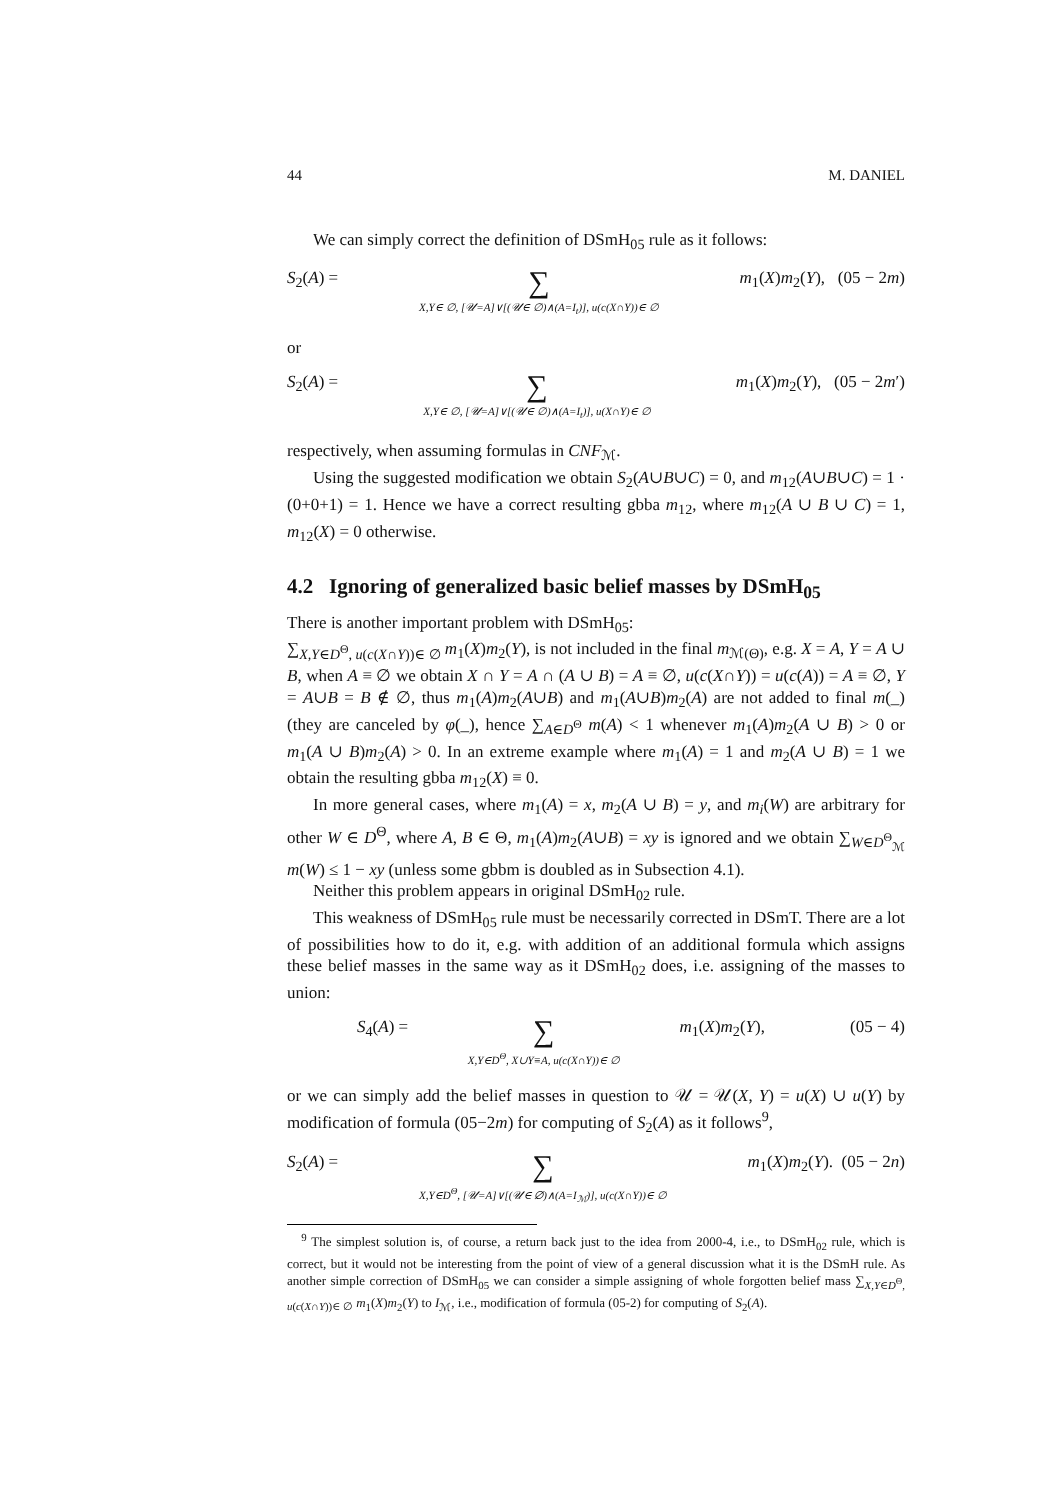44 M. DANIEL
We can simply correct the definition of DSmH<sub>05</sub> rule as it follows:
S<sub>2</sub>(A) =
∑
X,Y∈ ∅, [𝒰=A]∨[(𝒰∈ ∅)∧(A=I<sub>t</sub>)], u(c(X∩Y))∈ ∅
m<sub>1</sub>(X)m<sub>2</sub>(Y), (05 − 2m)
or
S<sub>2</sub>(A) =
∑
X,Y∈ ∅, [𝒰=A]∨[(𝒰∈ ∅)∧(A=I<sub>t</sub>)], u(X∩Y)∈ ∅
m<sub>1</sub>(X)m<sub>2</sub>(Y), (05 − 2m′)
respectively, when assuming formulas in CNF<sub>ℳ</sub>.
Using the suggested modification we obtain S<sub>2</sub>(A∪B∪C) = 0, and m<sub>12</sub>(A∪B∪C) = 1 · (0+0+1) = 1. Hence we have a correct resulting gbba m<sub>12</sub>, where m<sub>12</sub>(A ∪ B ∪ C) = 1, m<sub>12</sub>(X) = 0 otherwise.
4.2 Ignoring of generalized basic belief masses by DSmH<sub>05</sub>
There is another important problem with DSmH<sub>05</sub>:
∑<sub>X,Y∈D<sup>Θ</sup>, u(c(X∩Y))∈ ∅</sub> m<sub>1</sub>(X)m<sub>2</sub>(Y), is not included in the final m<sub>ℳ(Θ)</sub>, e.g. X = A, Y = A ∪ B, when A ≡ ∅ we obtain X ∩ Y = A ∩ (A ∪ B) = A ≡ ∅, u(c(X∩Y)) = u(c(A)) = A ≡ ∅, Y = A∪B = B ∉ ∅, thus m<sub>1</sub>(A)m<sub>2</sub>(A∪B) and m<sub>1</sub>(A∪B)m<sub>2</sub>(A) are not added to final m(_) (they are canceled by φ(_), hence ∑<sub>A∈D<sup>Θ</sup></sub> m(A) < 1 whenever m<sub>1</sub>(A)m<sub>2</sub>(A ∪ B) > 0 or m<sub>1</sub>(A ∪ B)m<sub>2</sub>(A) > 0. In an extreme example where m<sub>1</sub>(A) = 1 and m<sub>2</sub>(A ∪ B) = 1 we obtain the resulting gbba m<sub>12</sub>(X) ≡ 0.
In more general cases, where m<sub>1</sub>(A) = x, m<sub>2</sub>(A ∪ B) = y, and m<sub>i</sub>(W) are arbitrary for other W ∈ D<sup>Θ</sup>, where A, B ∈ Θ, m<sub>1</sub>(A)m<sub>2</sub>(A∪B) = xy is ignored and we obtain ∑<sub>W∈D<sup>Θ</sup><sub>ℳ</sub></sub> m(W) ≤ 1 − xy (unless some gbbm is doubled as in Subsection 4.1).
Neither this problem appears in original DSmH<sub>02</sub> rule.
This weakness of DSmH<sub>05</sub> rule must be necessarily corrected in DSmT. There are a lot of possibilities how to do it, e.g. with addition of an additional formula which assigns these belief masses in the same way as it DSmH<sub>02</sub> does, i.e. assigning of the masses to union:
S<sub>4</sub>(A) =
∑
X,Y∈D<sup>Θ</sup>, X∪Y≡A, u(c(X∩Y))∈ ∅
m<sub>1</sub>(X)m<sub>2</sub>(Y), (05 − 4)
or we can simply add the belief masses in question to 𝒰 = 𝒰(X, Y) = u(X) ∪ u(Y) by modification of formula (05−2m) for computing of S<sub>2</sub>(A) as it follows<sup>9</sup>,
S<sub>2</sub>(A) =
∑
X,Y∈D<sup>Θ</sup>, [𝒰=A]∨[(𝒰∈ ∅)∧(A=I<sub>ℳ</sub>)], u(c(X∩Y))∈ ∅
m<sub>1</sub>(X)m<sub>2</sub>(Y). (05 − 2n)
<sup>9</sup> The simplest solution is, of course, a return back just to the idea from 2000-4, i.e., to DSmH<sub>02</sub> rule, which is correct, but it would not be interesting from the point of view of a general discussion what it is the DSmH rule. As another simple correction of DSmH<sub>05</sub> we can consider a simple assigning of whole forgotten belief mass ∑<sub>X,Y∈D<sup>Θ</sup>, u(c(X∩Y))∈ ∅</sub> m<sub>1</sub>(X)m<sub>2</sub>(Y) to I<sub>ℳ</sub>, i.e., modification of formula (05-2) for computing of S<sub>2</sub>(A).